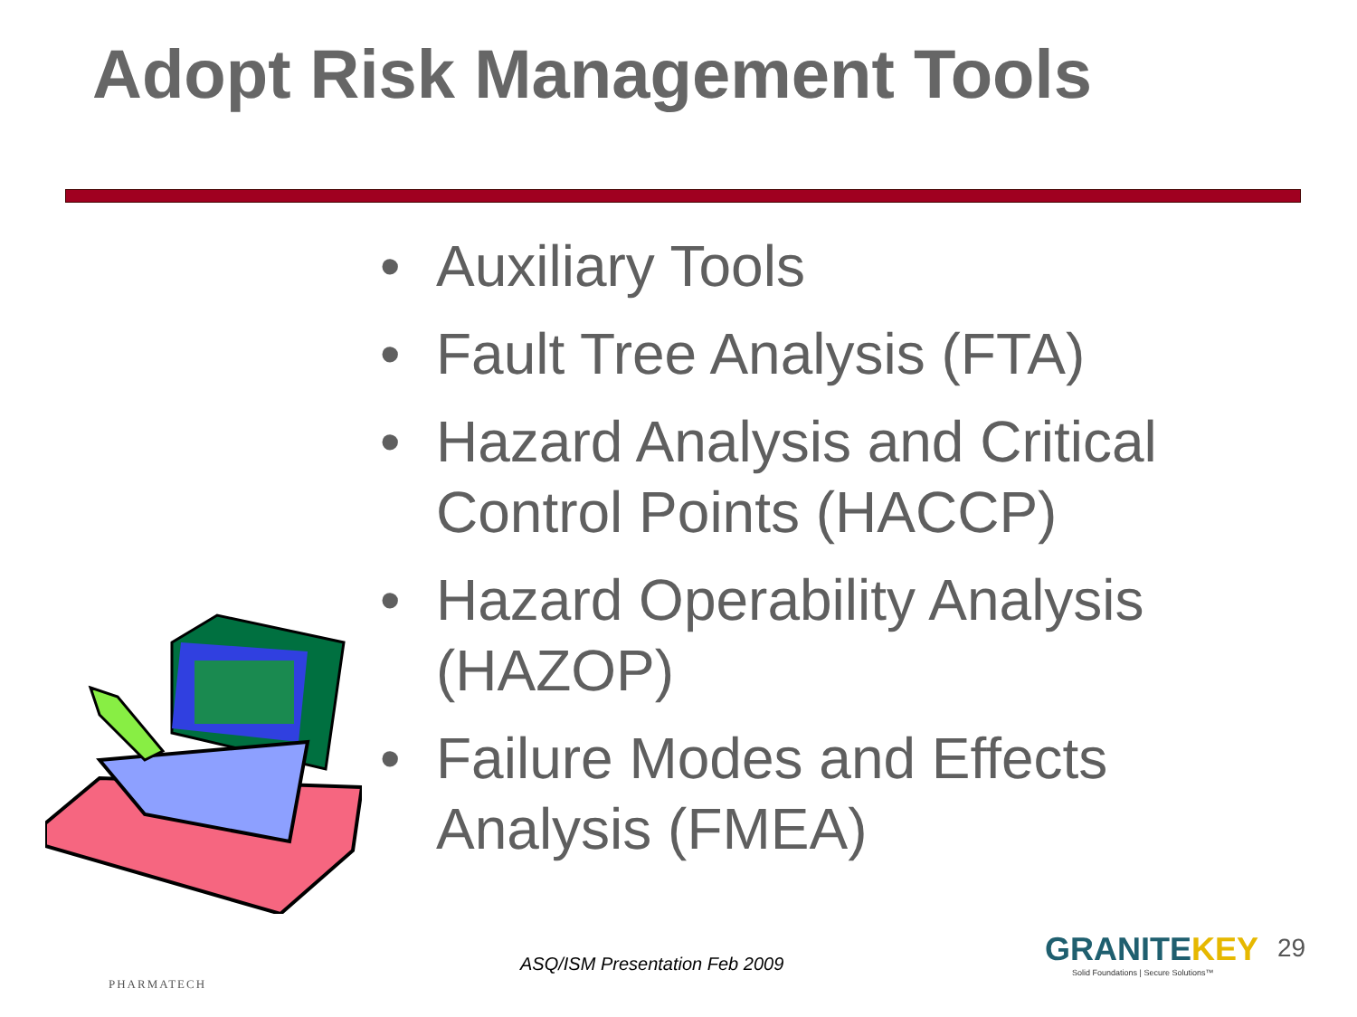Adopt Risk Management Tools
• Auxiliary Tools
• Fault Tree Analysis (FTA)
• Hazard Analysis and Critical Control Points (HACCP)
• Hazard Operability Analysis (HAZOP)
• Failure Modes and Effects Analysis (FMEA)
PHARMATECH
ASQ/ISM Presentation Feb 2009
GRANITEKEY
Solid Foundations | Secure Solutions™
29